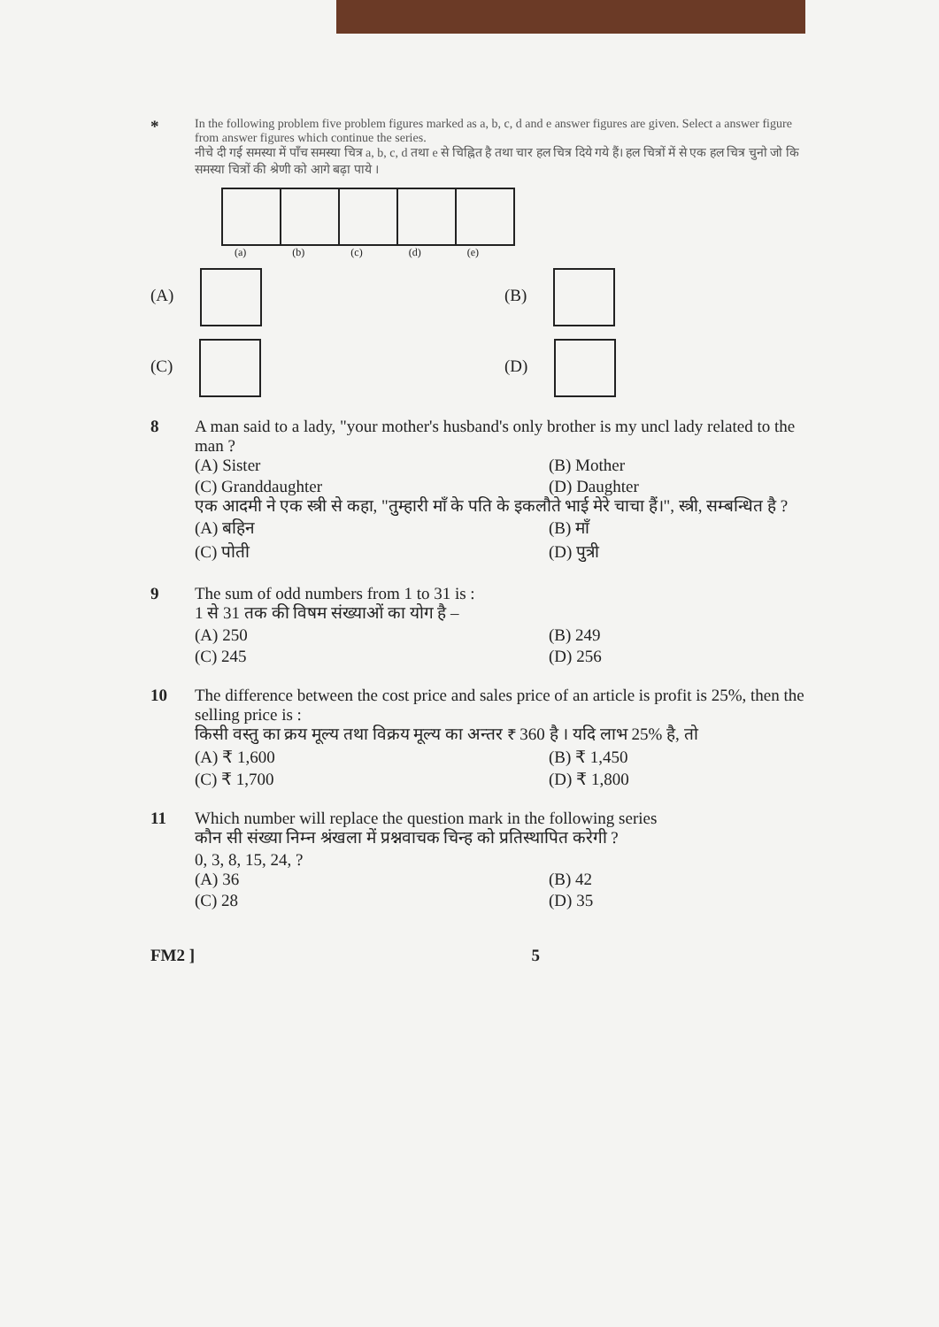*
In the following problem five problem figures marked as a, b, c, d and e answer figures are given. Select a answer figure from answer figures which continue the series.
नीचे दी गई समस्या में पाँच समस्या चित्र a, b, c, d तथा e से चिह्नित है तथा चार हल चित्र दिये गये हैं। हल चित्रों में से एक हल चित्र चुनो जो कि समस्या चित्रों की श्रेणी को आगे बढ़ा पाये ।
(a) (b) (c) (d) (e)
(A)
(B)
(C)
(D)
8 A man said to a lady, "your mother's husband's only brother is my uncl lady related to the man ?
(A) Sister
(B) Mother
(C) Granddaughter
(D) Daughter
एक आदमी ने एक स्त्री से कहा, "तुम्हारी माँ के पति के इकलौते भाई मेरे चाचा हैं।", स्त्री, सम्बन्धित है ?
(A) बहिन
(B) माँ
(C) पोती
(D) पुत्री
9 The sum of odd numbers from 1 to 31 is :
1 से 31 तक की विषम संख्याओं का योग है –
(A) 250
(B) 249
(C) 245
(D) 256
10 The difference between the cost price and sales price of an article is profit is 25%, then the selling price is :
किसी वस्तु का क्रय मूल्य तथा विक्रय मूल्य का अन्तर ₹ 360 है । यदि लाभ 25% है, तो
(A) ₹ 1,600
(B) ₹ 1,450
(C) ₹ 1,700
(D) ₹ 1,800
11 Which number will replace the question mark in the following series
कौन सी संख्या निम्न श्रंखला में प्रश्नवाचक चिन्ह को प्रतिस्थापित करेगी ?
0, 3, 8, 15, 24, ?
(A) 36
(B) 42
(C) 28
(D) 35
FM2 ] 5